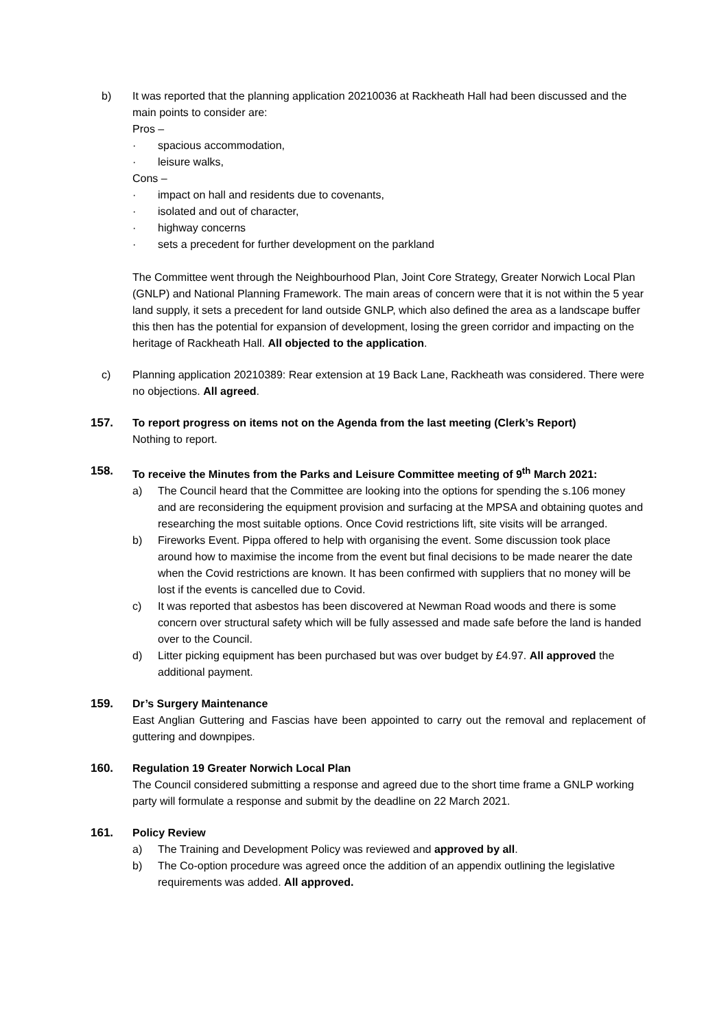b) It was reported that the planning application 20210036 at Rackheath Hall had been discussed and the main points to consider are:
Pros –
· spacious accommodation,
· leisure walks,
Cons –
· impact on hall and residents due to covenants,
· isolated and out of character,
· highway concerns
· sets a precedent for further development on the parkland
The Committee went through the Neighbourhood Plan, Joint Core Strategy, Greater Norwich Local Plan (GNLP) and National Planning Framework. The main areas of concern were that it is not within the 5 year land supply, it sets a precedent for land outside GNLP, which also defined the area as a landscape buffer this then has the potential for expansion of development, losing the green corridor and impacting on the heritage of Rackheath Hall. All objected to the application.
c) Planning application 20210389: Rear extension at 19 Back Lane, Rackheath was considered. There were no objections. All agreed.
157. To report progress on items not on the Agenda from the last meeting (Clerk’s Report)
Nothing to report.
158. To receive the Minutes from the Parks and Leisure Committee meeting of 9<sup>th</sup> March 2021:
a) The Council heard that the Committee are looking into the options for spending the s.106 money and are reconsidering the equipment provision and surfacing at the MPSA and obtaining quotes and researching the most suitable options. Once Covid restrictions lift, site visits will be arranged.
b) Fireworks Event. Pippa offered to help with organising the event. Some discussion took place around how to maximise the income from the event but final decisions to be made nearer the date when the Covid restrictions are known. It has been confirmed with suppliers that no money will be lost if the events is cancelled due to Covid.
c) It was reported that asbestos has been discovered at Newman Road woods and there is some concern over structural safety which will be fully assessed and made safe before the land is handed over to the Council.
d) Litter picking equipment has been purchased but was over budget by £4.97. All approved the additional payment.
159. Dr’s Surgery Maintenance
East Anglian Guttering and Fascias have been appointed to carry out the removal and replacement of guttering and downpipes.
160. Regulation 19 Greater Norwich Local Plan
The Council considered submitting a response and agreed due to the short time frame a GNLP working party will formulate a response and submit by the deadline on 22 March 2021.
161. Policy Review
a) The Training and Development Policy was reviewed and approved by all.
b) The Co-option procedure was agreed once the addition of an appendix outlining the legislative requirements was added. All approved.